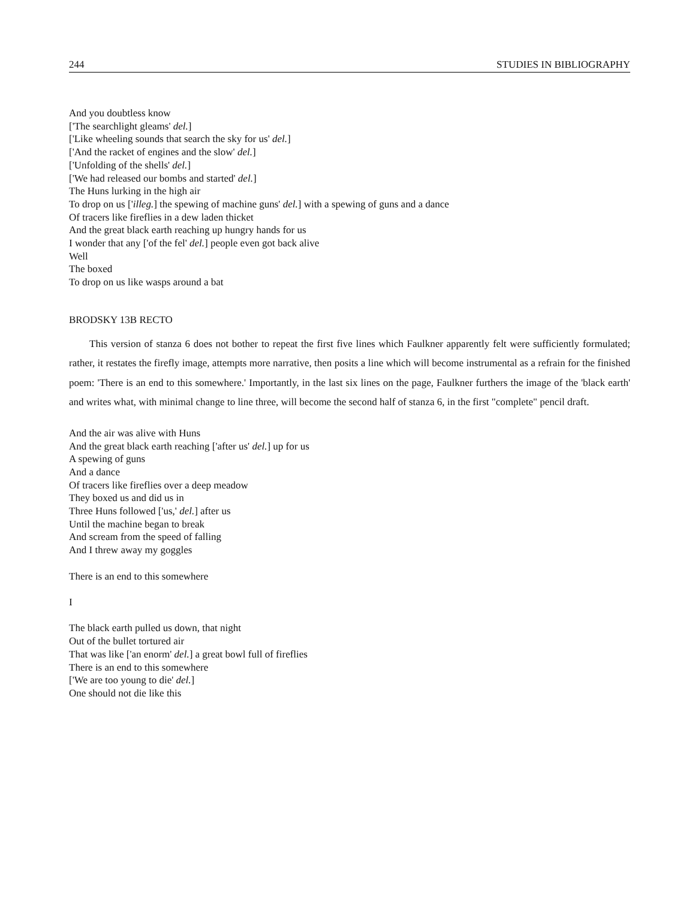244 STUDIES IN BIBLIOGRAPHY
And you doubtless know
['The searchlight gleams' del.]
['Like wheeling sounds that search the sky for us' del.]
['And the racket of engines and the slow' del.]
['Unfolding of the shells' del.]
['We had released our bombs and started' del.]
The Huns lurking in the high air
To drop on us ['illeg.] the spewing of machine guns' del.] with a spewing of guns and a dance
Of tracers like fireflies in a dew laden thicket
And the great black earth reaching up hungry hands for us
I wonder that any ['of the fel' del.] people even got back alive
Well
The boxed
To drop on us like wasps around a bat
BRODSKY 13B RECTO
This version of stanza 6 does not bother to repeat the first five lines which Faulkner apparently felt were sufficiently formulated; rather, it restates the firefly image, attempts more narrative, then posits a line which will become instrumental as a refrain for the finished poem: 'There is an end to this somewhere.' Importantly, in the last six lines on the page, Faulkner furthers the image of the 'black earth' and writes what, with minimal change to line three, will become the second half of stanza 6, in the first "complete" pencil draft.
And the air was alive with Huns
And the great black earth reaching ['after us' del.] up for us
A spewing of guns
And a dance
Of tracers like fireflies over a deep meadow
They boxed us and did us in
Three Huns followed ['us,' del.] after us
Until the machine began to break
And scream from the speed of falling
And I threw away my goggles
There is an end to this somewhere
I
The black earth pulled us down, that night
Out of the bullet tortured air
That was like ['an enorm' del.] a great bowl full of fireflies
There is an end to this somewhere
['We are too young to die' del.]
One should not die like this